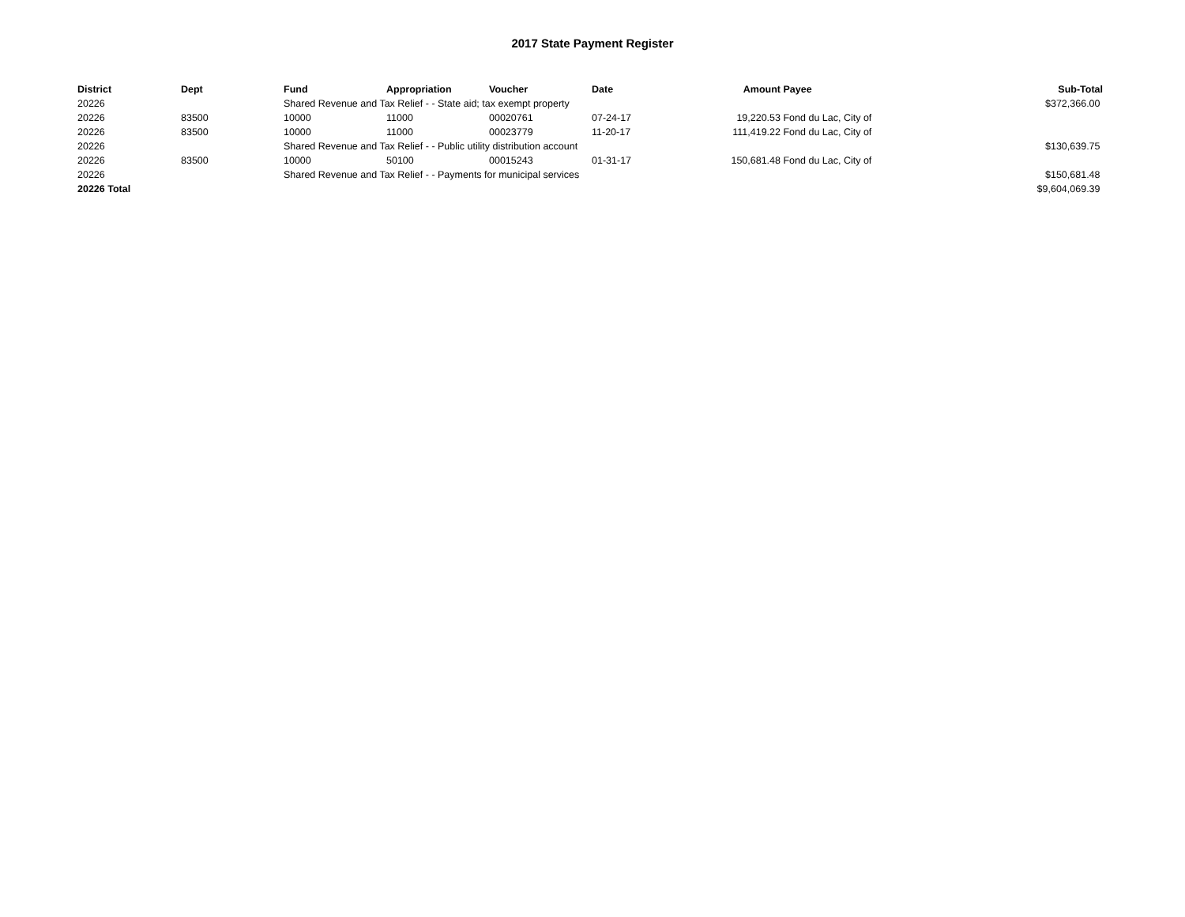2017 State Payment Register
| District | Dept | Fund | Appropriation | Voucher | Date | Amount | Payee | Sub-Total |
| --- | --- | --- | --- | --- | --- | --- | --- | --- |
| 20226 | | Shared Revenue and Tax Relief - - State aid; tax exempt property | | | | | | $372,366.00 |
| 20226 | 83500 | 10000 | 11000 | 00020761 | 07-24-17 | 19,220.53 | Fond du Lac, City of | |
| 20226 | 83500 | 10000 | 11000 | 00023779 | 11-20-17 | 111,419.22 | Fond du Lac, City of | |
| 20226 | | Shared Revenue and Tax Relief - - Public utility distribution account | | | | | | $130,639.75 |
| 20226 | 83500 | 10000 | 50100 | 00015243 | 01-31-17 | 150,681.48 | Fond du Lac, City of | |
| 20226 | | Shared Revenue and Tax Relief - - Payments for municipal services | | | | | | $150,681.48 |
| 20226 Total | | | | | | | | $9,604,069.39 |